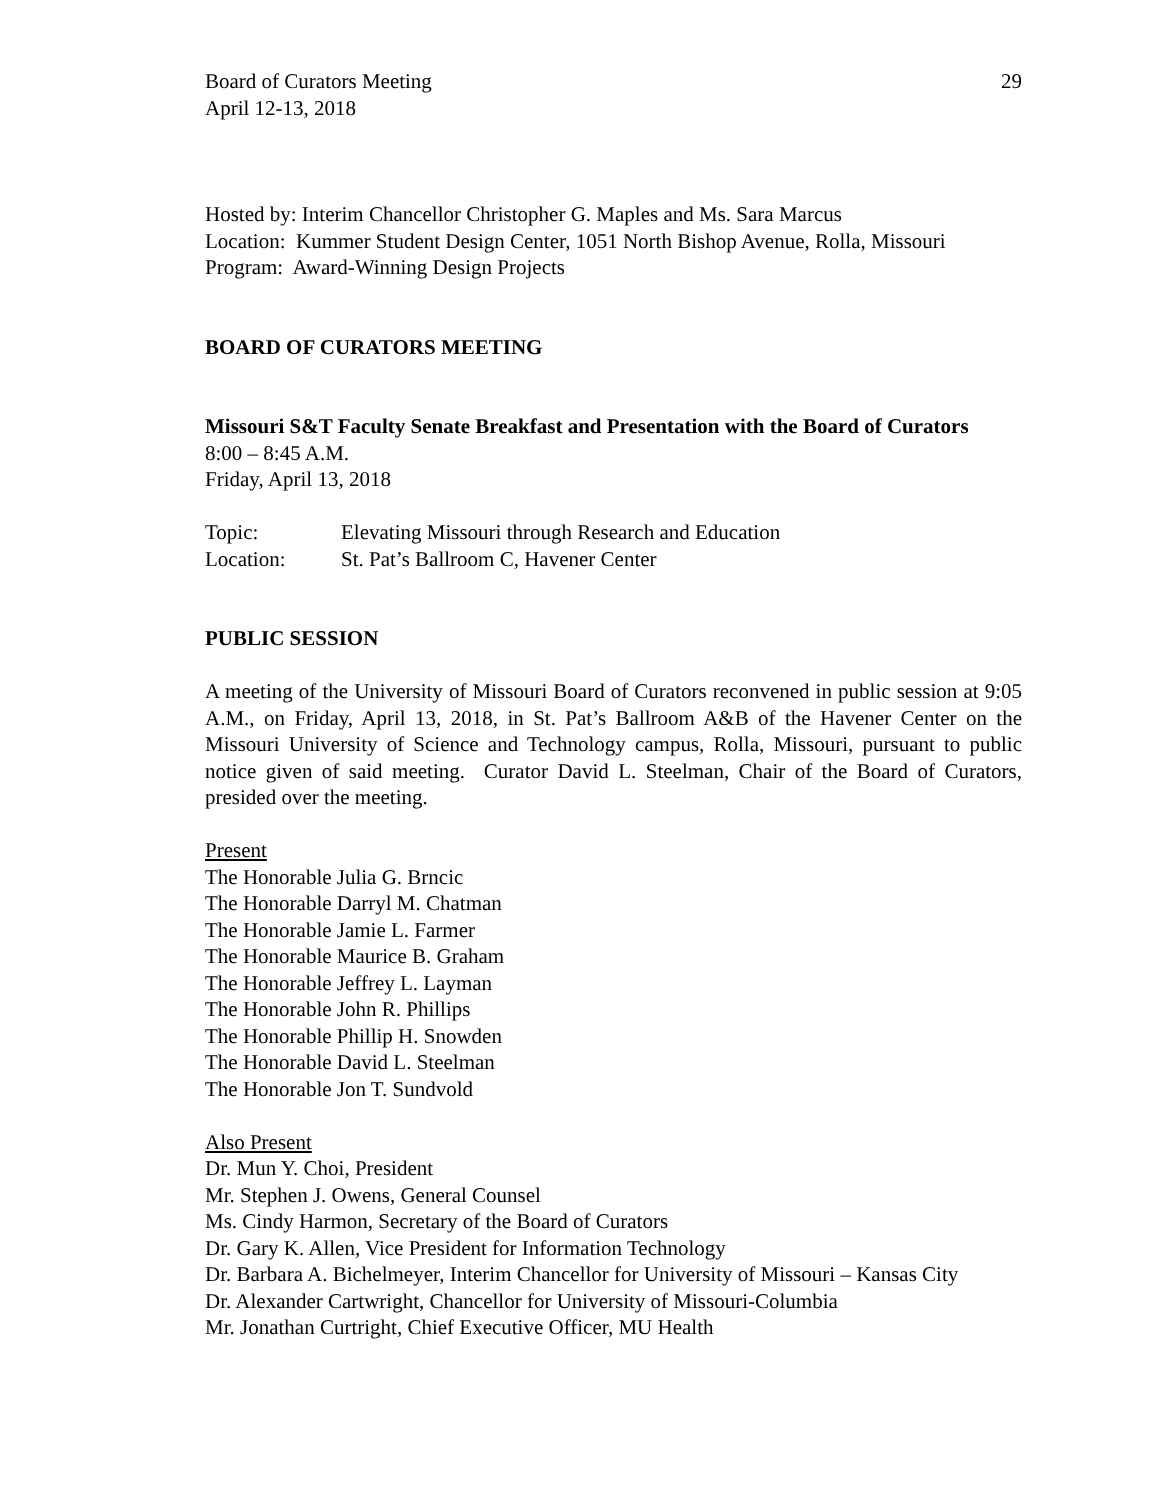Board of Curators Meeting
April 12-13, 2018 29
Hosted by: Interim Chancellor Christopher G. Maples and Ms. Sara Marcus
Location: Kummer Student Design Center, 1051 North Bishop Avenue, Rolla, Missouri
Program: Award-Winning Design Projects
BOARD OF CURATORS MEETING
Missouri S&T Faculty Senate Breakfast and Presentation with the Board of Curators
8:00 – 8:45 A.M.
Friday, April 13, 2018
Topic: Elevating Missouri through Research and Education
Location: St. Pat’s Ballroom C, Havener Center
PUBLIC SESSION
A meeting of the University of Missouri Board of Curators reconvened in public session at 9:05 A.M., on Friday, April 13, 2018, in St. Pat’s Ballroom A&B of the Havener Center on the Missouri University of Science and Technology campus, Rolla, Missouri, pursuant to public notice given of said meeting. Curator David L. Steelman, Chair of the Board of Curators, presided over the meeting.
Present
The Honorable Julia G. Brncic
The Honorable Darryl M. Chatman
The Honorable Jamie L. Farmer
The Honorable Maurice B. Graham
The Honorable Jeffrey L. Layman
The Honorable John R. Phillips
The Honorable Phillip H. Snowden
The Honorable David L. Steelman
The Honorable Jon T. Sundvold
Also Present
Dr. Mun Y. Choi, President
Mr. Stephen J. Owens, General Counsel
Ms. Cindy Harmon, Secretary of the Board of Curators
Dr. Gary K. Allen, Vice President for Information Technology
Dr. Barbara A. Bichelmeyer, Interim Chancellor for University of Missouri – Kansas City
Dr. Alexander Cartwright, Chancellor for University of Missouri-Columbia
Mr. Jonathan Curtright, Chief Executive Officer, MU Health